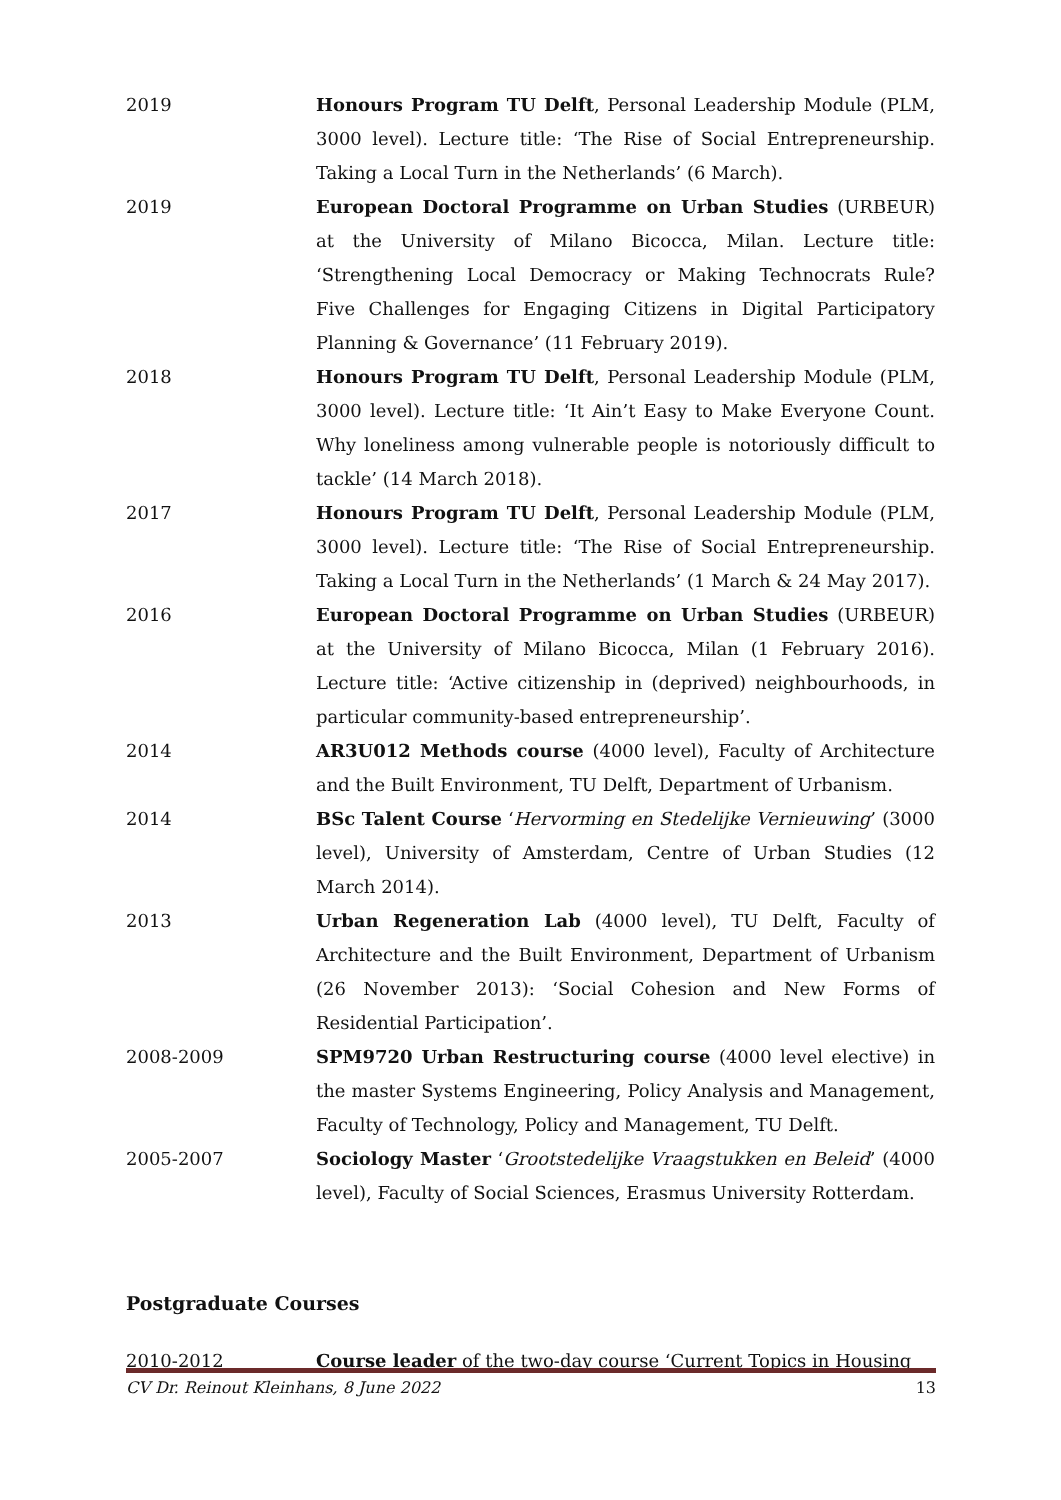2019 Honours Program TU Delft, Personal Leadership Module (PLM, 3000 level). Lecture title: ‘The Rise of Social Entrepreneurship. Taking a Local Turn in the Netherlands’ (6 March).
2019 European Doctoral Programme on Urban Studies (URBEUR) at the University of Milano Bicocca, Milan. Lecture title: ‘Strengthening Local Democracy or Making Technocrats Rule? Five Challenges for Engaging Citizens in Digital Participatory Planning & Governance’ (11 February 2019).
2018 Honours Program TU Delft, Personal Leadership Module (PLM, 3000 level). Lecture title: ‘It Ain’t Easy to Make Everyone Count. Why loneliness among vulnerable people is notoriously difficult to tackle’ (14 March 2018).
2017 Honours Program TU Delft, Personal Leadership Module (PLM, 3000 level). Lecture title: ‘The Rise of Social Entrepreneurship. Taking a Local Turn in the Netherlands’ (1 March & 24 May 2017).
2016 European Doctoral Programme on Urban Studies (URBEUR) at the University of Milano Bicocca, Milan (1 February 2016). Lecture title: ‘Active citizenship in (deprived) neighbourhoods, in particular community-based entrepreneurship’.
2014 AR3U012 Methods course (4000 level), Faculty of Architecture and the Built Environment, TU Delft, Department of Urbanism.
2014 BSc Talent Course ‘Hervorming en Stedelijke Vernieuwing’ (3000 level), University of Amsterdam, Centre of Urban Studies (12 March 2014).
2013 Urban Regeneration Lab (4000 level), TU Delft, Faculty of Architecture and the Built Environment, Department of Urbanism (26 November 2013): ‘Social Cohesion and New Forms of Residential Participation’.
2008-2009 SPM9720 Urban Restructuring course (4000 level elective) in the master Systems Engineering, Policy Analysis and Management, Faculty of Technology, Policy and Management, TU Delft.
2005-2007 Sociology Master ‘Grootstedelijke Vraagstukken en Beleid’ (4000 level), Faculty of Social Sciences, Erasmus University Rotterdam.
Postgraduate Courses
2010-2012 Course leader of the two-day course ‘Current Topics in Housing
CV Dr. Reinout Kleinhans, 8 June 2022 13